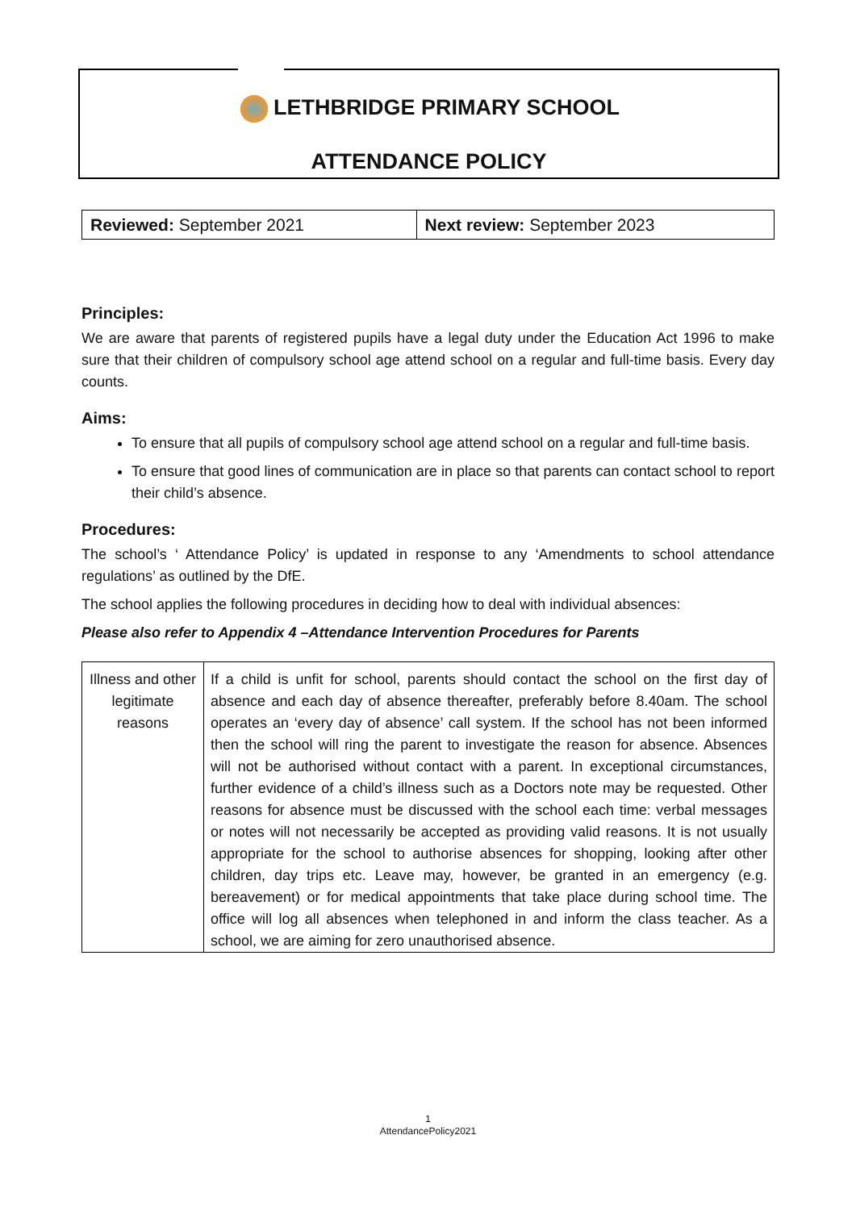LETHBRIDGE PRIMARY SCHOOL
ATTENDANCE POLICY
| Reviewed: September 2021 | Next review: September 2023 |
Principles:
We are aware that parents of registered pupils have a legal duty under the Education Act 1996 to make sure that their children of compulsory school age attend school on a regular and full-time basis. Every day counts.
Aims:
To ensure that all pupils of compulsory school age attend school on a regular and full-time basis.
To ensure that good lines of communication are in place so that parents can contact school to report their child’s absence.
Procedures:
The school’s ‘ Attendance Policy’ is updated in response to any ‘Amendments to school attendance regulations’ as outlined by the DfE.
The school applies the following procedures in deciding how to deal with individual absences:
Please also refer to Appendix 4 –Attendance Intervention Procedures for Parents
| Illness and other legitimate reasons | If a child is unfit for school, parents should contact the school on the first day of absence and each day of absence thereafter, preferably before 8.40am. The school operates an ‘every day of absence’ call system. If the school has not been informed then the school will ring the parent to investigate the reason for absence. Absences will not be authorised without contact with a parent. In exceptional circumstances, further evidence of a child’s illness such as a Doctors note may be requested. Other reasons for absence must be discussed with the school each time: verbal messages or notes will not necessarily be accepted as providing valid reasons. It is not usually appropriate for the school to authorise absences for shopping, looking after other children, day trips etc. Leave may, however, be granted in an emergency (e.g. bereavement) or for medical appointments that take place during school time. The office will log all absences when telephoned in and inform the class teacher. As a school, we are aiming for zero unauthorised absence. |
1
AttendancePolicy2021